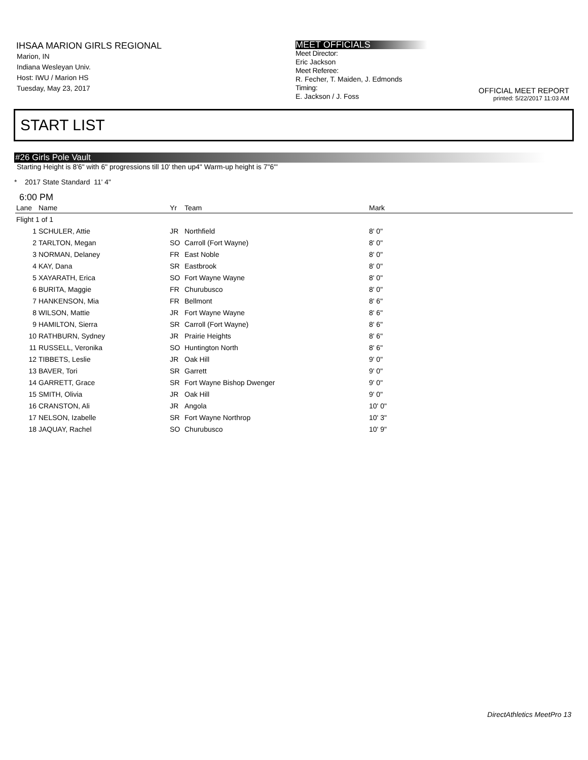IHSAA MARION GIRLS REGIONAL
Marion, IN
Indiana Wesleyan Univ.
Host: IWU / Marion HS
Tuesday, May 23, 2017
MEET OFFICIALS
Meet Director:
Eric Jackson
Meet Referee:
R. Fecher, T. Maiden, J. Edmonds
Timing:
E. Jackson / J. Foss
OFFICIAL MEET REPORT
printed: 5/22/2017 11:03 AM
START LIST
#26 Girls Pole Vault
Starting Height is 8'6" with 6" progressions till 10' then up4" Warm-up height is 7"6"'
* 2017 State Standard 11' 4"
6:00 PM
| Lane | Name | Yr | Team | Mark |
| --- | --- | --- | --- | --- |
| Flight 1 of 1 | | | | |
| 1 | SCHULER, Attie | JR | Northfield | 8' 0" |
| 2 | TARLTON, Megan | SO | Carroll (Fort Wayne) | 8' 0" |
| 3 | NORMAN, Delaney | FR | East Noble | 8' 0" |
| 4 | KAY, Dana | SR | Eastbrook | 8' 0" |
| 5 | XAYARATH, Erica | SO | Fort Wayne Wayne | 8' 0" |
| 6 | BURITA, Maggie | FR | Churubusco | 8' 0" |
| 7 | HANKENSON, Mia | FR | Bellmont | 8' 6" |
| 8 | WILSON, Mattie | JR | Fort Wayne Wayne | 8' 6" |
| 9 | HAMILTON, Sierra | SR | Carroll (Fort Wayne) | 8' 6" |
| 10 | RATHBURN, Sydney | JR | Prairie Heights | 8' 6" |
| 11 | RUSSELL, Veronika | SO | Huntington North | 8' 6" |
| 12 | TIBBETS, Leslie | JR | Oak Hill | 9' 0" |
| 13 | BAVER, Tori | SR | Garrett | 9' 0" |
| 14 | GARRETT, Grace | SR | Fort Wayne Bishop Dwenger | 9' 0" |
| 15 | SMITH, Olivia | JR | Oak Hill | 9' 0" |
| 16 | CRANSTON, Ali | JR | Angola | 10' 0" |
| 17 | NELSON, Izabelle | SR | Fort Wayne Northrop | 10' 3" |
| 18 | JAQUAY, Rachel | SO | Churubusco | 10' 9" |
DirectAthletics MeetPro 13